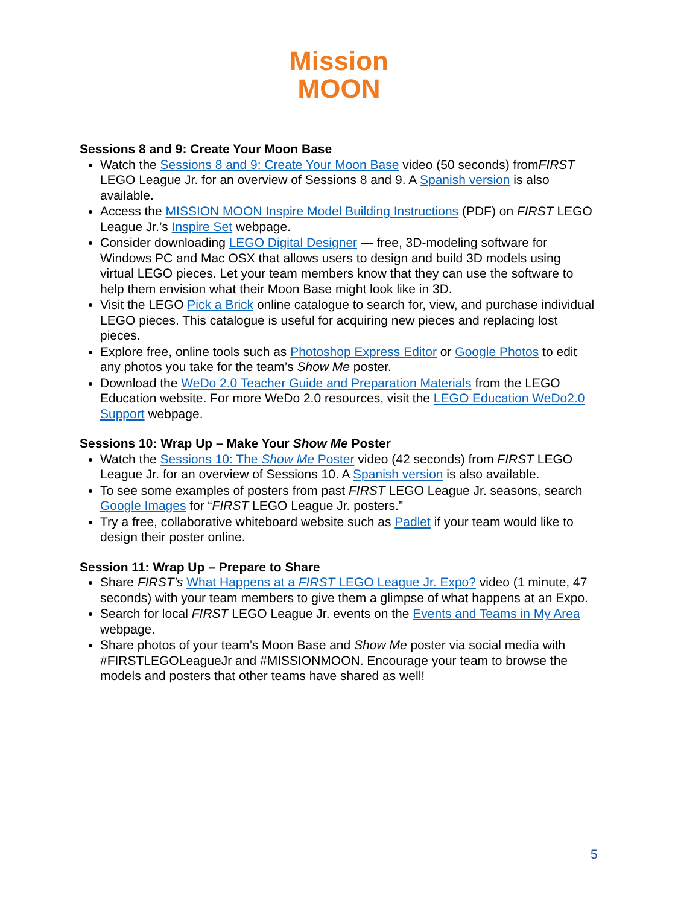Mission
MOON
Sessions 8 and 9: Create Your Moon Base
Watch the Sessions 8 and 9: Create Your Moon Base video (50 seconds) fromFIRST LEGO League Jr. for an overview of Sessions 8 and 9. A Spanish version is also available.
Access the MISSION MOON Inspire Model Building Instructions (PDF) on FIRST LEGO League Jr.’s Inspire Set webpage.
Consider downloading LEGO Digital Designer — free, 3D-modeling software for Windows PC and Mac OSX that allows users to design and build 3D models using virtual LEGO pieces. Let your team members know that they can use the software to help them envision what their Moon Base might look like in 3D.
Visit the LEGO Pick a Brick online catalogue to search for, view, and purchase individual LEGO pieces. This catalogue is useful for acquiring new pieces and replacing lost pieces.
Explore free, online tools such as Photoshop Express Editor or Google Photos to edit any photos you take for the team’s Show Me poster.
Download the WeDo 2.0 Teacher Guide and Preparation Materials from the LEGO Education website. For more WeDo 2.0 resources, visit the LEGO Education WeDo2.0 Support webpage.
Sessions 10: Wrap Up – Make Your Show Me Poster
Watch the Sessions 10: The Show Me Poster video (42 seconds) from FIRST LEGO League Jr. for an overview of Sessions 10. A Spanish version is also available.
To see some examples of posters from past FIRST LEGO League Jr. seasons, search Google Images for “FIRST LEGO League Jr. posters.”
Try a free, collaborative whiteboard website such as Padlet if your team would like to design their poster online.
Session 11: Wrap Up – Prepare to Share
Share FIRST’s What Happens at a FIRST LEGO League Jr. Expo? video (1 minute, 47 seconds) with your team members to give them a glimpse of what happens at an Expo.
Search for local FIRST LEGO League Jr. events on the Events and Teams in My Area webpage.
Share photos of your team’s Moon Base and Show Me poster via social media with #FIRSTLEGOLeagueJr and #MISSIONMOON. Encourage your team to browse the models and posters that other teams have shared as well!
5